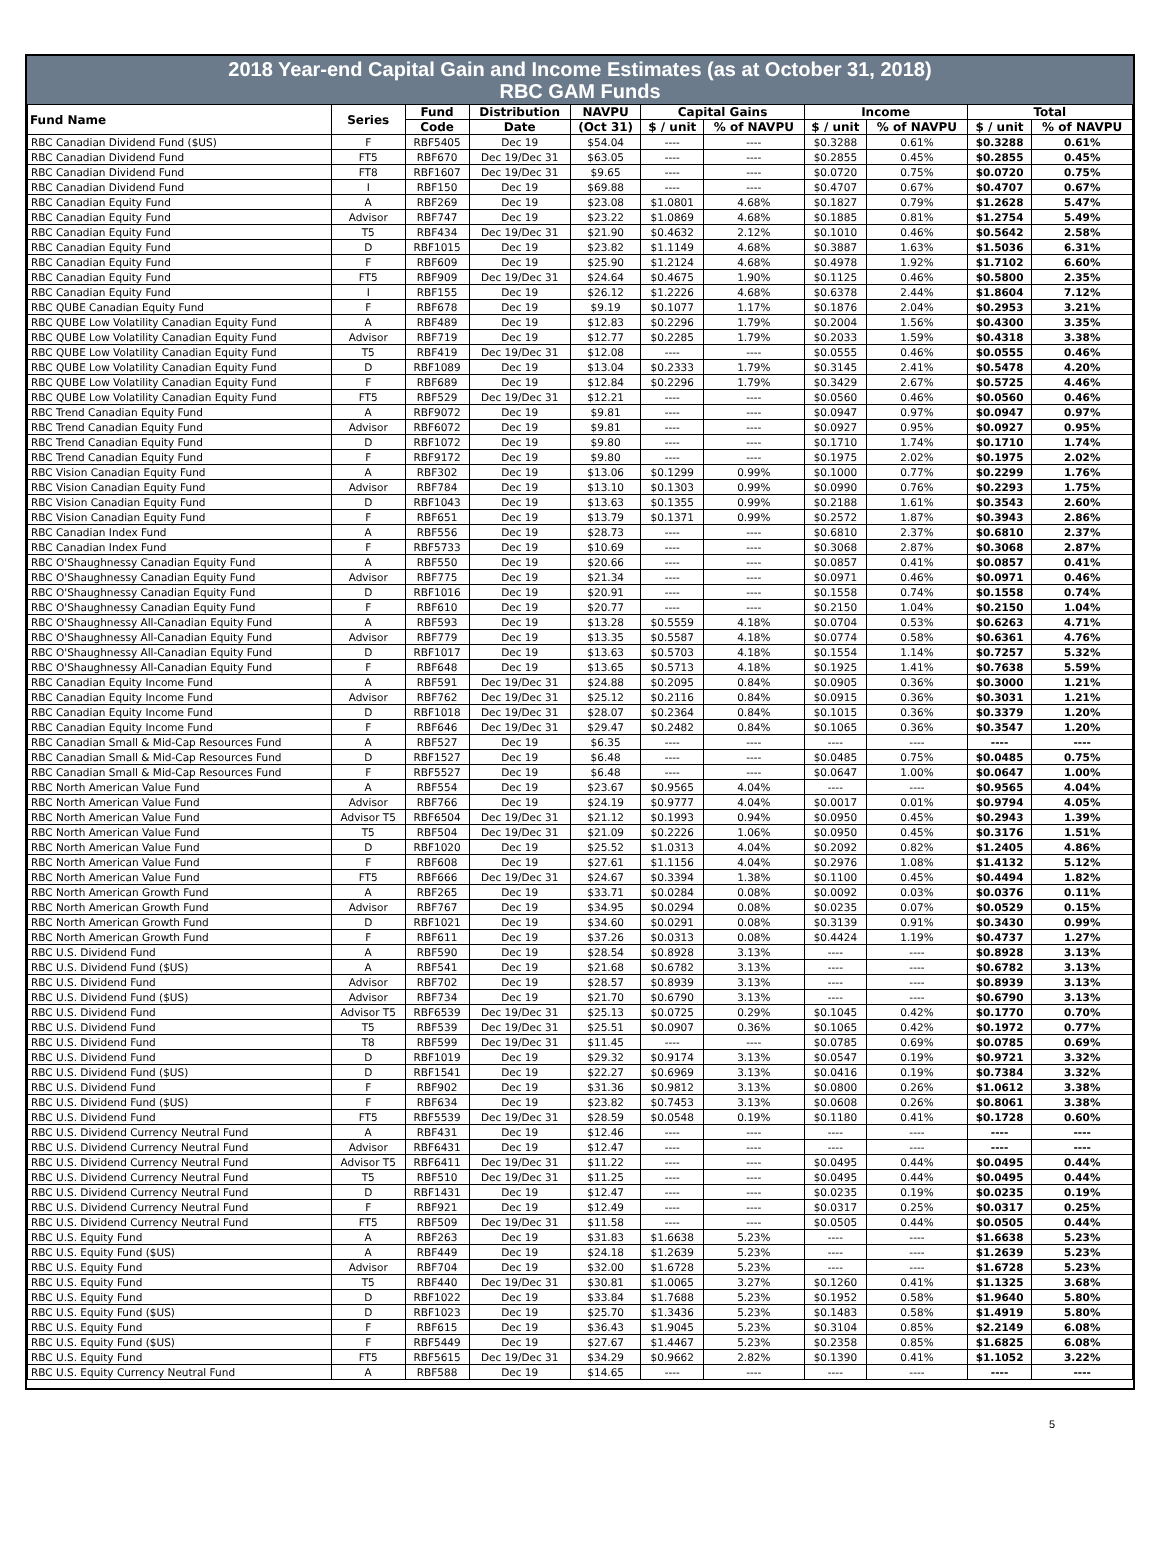2018 Year-end Capital Gain and Income Estimates (as at October 31, 2018)
RBC GAM Funds
| Fund Name | Series | Fund | Distribution | NAVPU | Capital Gains | | Income | | Total | |
| --- | --- | --- | --- | --- | --- | --- | --- | --- | --- | --- |
| | | Code | Date | (Oct 31) | $ / unit | % of NAVPU | $ / unit | % of NAVPU | $ / unit | % of NAVPU |
| RBC Canadian Dividend Fund ($US) | F | RBF5405 | Dec 19 | $54.04 | ---- | ---- | $0.3288 | 0.61% | $0.3288 | 0.61% |
| RBC Canadian Dividend Fund | FT5 | RBF670 | Dec 19/Dec 31 | $63.05 | ---- | ---- | $0.2855 | 0.45% | $0.2855 | 0.45% |
| RBC Canadian Dividend Fund | FT8 | RBF1607 | Dec 19/Dec 31 | $9.65 | ---- | ---- | $0.0720 | 0.75% | $0.0720 | 0.75% |
| RBC Canadian Dividend Fund | I | RBF150 | Dec 19 | $69.88 | ---- | ---- | $0.4707 | 0.67% | $0.4707 | 0.67% |
| RBC Canadian Equity Fund | A | RBF269 | Dec 19 | $23.08 | $1.0801 | 4.68% | $0.1827 | 0.79% | $1.2628 | 5.47% |
| RBC Canadian Equity Fund | Advisor | RBF747 | Dec 19 | $23.22 | $1.0869 | 4.68% | $0.1885 | 0.81% | $1.2754 | 5.49% |
| RBC Canadian Equity Fund | T5 | RBF434 | Dec 19/Dec 31 | $21.90 | $0.4632 | 2.12% | $0.1010 | 0.46% | $0.5642 | 2.58% |
| RBC Canadian Equity Fund | D | RBF1015 | Dec 19 | $23.82 | $1.1149 | 4.68% | $0.3887 | 1.63% | $1.5036 | 6.31% |
| RBC Canadian Equity Fund | F | RBF609 | Dec 19 | $25.90 | $1.2124 | 4.68% | $0.4978 | 1.92% | $1.7102 | 6.60% |
| RBC Canadian Equity Fund | FT5 | RBF909 | Dec 19/Dec 31 | $24.64 | $0.4675 | 1.90% | $0.1125 | 0.46% | $0.5800 | 2.35% |
| RBC Canadian Equity Fund | I | RBF155 | Dec 19 | $26.12 | $1.2226 | 4.68% | $0.6378 | 2.44% | $1.8604 | 7.12% |
| RBC QUBE Canadian Equity Fund | F | RBF678 | Dec 19 | $9.19 | $0.1077 | 1.17% | $0.1876 | 2.04% | $0.2953 | 3.21% |
| RBC QUBE Low Volatility Canadian Equity Fund | A | RBF489 | Dec 19 | $12.83 | $0.2296 | 1.79% | $0.2004 | 1.56% | $0.4300 | 3.35% |
| RBC QUBE Low Volatility Canadian Equity Fund | Advisor | RBF719 | Dec 19 | $12.77 | $0.2285 | 1.79% | $0.2033 | 1.59% | $0.4318 | 3.38% |
| RBC QUBE Low Volatility Canadian Equity Fund | T5 | RBF419 | Dec 19/Dec 31 | $12.08 | ---- | ---- | $0.0555 | 0.46% | $0.0555 | 0.46% |
| RBC QUBE Low Volatility Canadian Equity Fund | D | RBF1089 | Dec 19 | $13.04 | $0.2333 | 1.79% | $0.3145 | 2.41% | $0.5478 | 4.20% |
| RBC QUBE Low Volatility Canadian Equity Fund | F | RBF689 | Dec 19 | $12.84 | $0.2296 | 1.79% | $0.3429 | 2.67% | $0.5725 | 4.46% |
| RBC QUBE Low Volatility Canadian Equity Fund | FT5 | RBF529 | Dec 19/Dec 31 | $12.21 | ---- | ---- | $0.0560 | 0.46% | $0.0560 | 0.46% |
| RBC Trend Canadian Equity Fund | A | RBF9072 | Dec 19 | $9.81 | ---- | ---- | $0.0947 | 0.97% | $0.0947 | 0.97% |
| RBC Trend Canadian Equity Fund | Advisor | RBF6072 | Dec 19 | $9.81 | ---- | ---- | $0.0927 | 0.95% | $0.0927 | 0.95% |
| RBC Trend Canadian Equity Fund | D | RBF1072 | Dec 19 | $9.80 | ---- | ---- | $0.1710 | 1.74% | $0.1710 | 1.74% |
| RBC Trend Canadian Equity Fund | F | RBF9172 | Dec 19 | $9.80 | ---- | ---- | $0.1975 | 2.02% | $0.1975 | 2.02% |
| RBC Vision Canadian Equity Fund | A | RBF302 | Dec 19 | $13.06 | $0.1299 | 0.99% | $0.1000 | 0.77% | $0.2299 | 1.76% |
| RBC Vision Canadian Equity Fund | Advisor | RBF784 | Dec 19 | $13.10 | $0.1303 | 0.99% | $0.0990 | 0.76% | $0.2293 | 1.75% |
| RBC Vision Canadian Equity Fund | D | RBF1043 | Dec 19 | $13.63 | $0.1355 | 0.99% | $0.2188 | 1.61% | $0.3543 | 2.60% |
| RBC Vision Canadian Equity Fund | F | RBF651 | Dec 19 | $13.79 | $0.1371 | 0.99% | $0.2572 | 1.87% | $0.3943 | 2.86% |
| RBC Canadian Index Fund | A | RBF556 | Dec 19 | $28.73 | ---- | ---- | $0.6810 | 2.37% | $0.6810 | 2.37% |
| RBC Canadian Index Fund | F | RBF5733 | Dec 19 | $10.69 | ---- | ---- | $0.3068 | 2.87% | $0.3068 | 2.87% |
| RBC O'Shaughnessy Canadian Equity Fund | A | RBF550 | Dec 19 | $20.66 | ---- | ---- | $0.0857 | 0.41% | $0.0857 | 0.41% |
| RBC O'Shaughnessy Canadian Equity Fund | Advisor | RBF775 | Dec 19 | $21.34 | ---- | ---- | $0.0971 | 0.46% | $0.0971 | 0.46% |
| RBC O'Shaughnessy Canadian Equity Fund | D | RBF1016 | Dec 19 | $20.91 | ---- | ---- | $0.1558 | 0.74% | $0.1558 | 0.74% |
| RBC O'Shaughnessy Canadian Equity Fund | F | RBF610 | Dec 19 | $20.77 | ---- | ---- | $0.2150 | 1.04% | $0.2150 | 1.04% |
| RBC O'Shaughnessy All-Canadian Equity Fund | A | RBF593 | Dec 19 | $13.28 | $0.5559 | 4.18% | $0.0704 | 0.53% | $0.6263 | 4.71% |
| RBC O'Shaughnessy All-Canadian Equity Fund | Advisor | RBF779 | Dec 19 | $13.35 | $0.5587 | 4.18% | $0.0774 | 0.58% | $0.6361 | 4.76% |
| RBC O'Shaughnessy All-Canadian Equity Fund | D | RBF1017 | Dec 19 | $13.63 | $0.5703 | 4.18% | $0.1554 | 1.14% | $0.7257 | 5.32% |
| RBC O'Shaughnessy All-Canadian Equity Fund | F | RBF648 | Dec 19 | $13.65 | $0.5713 | 4.18% | $0.1925 | 1.41% | $0.7638 | 5.59% |
| RBC Canadian Equity Income Fund | A | RBF591 | Dec 19/Dec 31 | $24.88 | $0.2095 | 0.84% | $0.0905 | 0.36% | $0.3000 | 1.21% |
| RBC Canadian Equity Income Fund | Advisor | RBF762 | Dec 19/Dec 31 | $25.12 | $0.2116 | 0.84% | $0.0915 | 0.36% | $0.3031 | 1.21% |
| RBC Canadian Equity Income Fund | D | RBF1018 | Dec 19/Dec 31 | $28.07 | $0.2364 | 0.84% | $0.1015 | 0.36% | $0.3379 | 1.20% |
| RBC Canadian Equity Income Fund | F | RBF646 | Dec 19/Dec 31 | $29.47 | $0.2482 | 0.84% | $0.1065 | 0.36% | $0.3547 | 1.20% |
| RBC Canadian Small & Mid-Cap Resources Fund | A | RBF527 | Dec 19 | $6.35 | ---- | ---- | ---- | ---- | ---- | ---- |
| RBC Canadian Small & Mid-Cap Resources Fund | D | RBF1527 | Dec 19 | $6.48 | ---- | ---- | $0.0485 | 0.75% | $0.0485 | 0.75% |
| RBC Canadian Small & Mid-Cap Resources Fund | F | RBF5527 | Dec 19 | $6.48 | ---- | ---- | $0.0647 | 1.00% | $0.0647 | 1.00% |
| RBC North American Value Fund | A | RBF554 | Dec 19 | $23.67 | $0.9565 | 4.04% | ---- | ---- | $0.9565 | 4.04% |
| RBC North American Value Fund | Advisor | RBF766 | Dec 19 | $24.19 | $0.9777 | 4.04% | $0.0017 | 0.01% | $0.9794 | 4.05% |
| RBC North American Value Fund | Advisor T5 | RBF6504 | Dec 19/Dec 31 | $21.12 | $0.1993 | 0.94% | $0.0950 | 0.45% | $0.2943 | 1.39% |
| RBC North American Value Fund | T5 | RBF504 | Dec 19/Dec 31 | $21.09 | $0.2226 | 1.06% | $0.0950 | 0.45% | $0.3176 | 1.51% |
| RBC North American Value Fund | D | RBF1020 | Dec 19 | $25.52 | $1.0313 | 4.04% | $0.2092 | 0.82% | $1.2405 | 4.86% |
| RBC North American Value Fund | F | RBF608 | Dec 19 | $27.61 | $1.1156 | 4.04% | $0.2976 | 1.08% | $1.4132 | 5.12% |
| RBC North American Value Fund | FT5 | RBF666 | Dec 19/Dec 31 | $24.67 | $0.3394 | 1.38% | $0.1100 | 0.45% | $0.4494 | 1.82% |
| RBC North American Growth Fund | A | RBF265 | Dec 19 | $33.71 | $0.0284 | 0.08% | $0.0092 | 0.03% | $0.0376 | 0.11% |
| RBC North American Growth Fund | Advisor | RBF767 | Dec 19 | $34.95 | $0.0294 | 0.08% | $0.0235 | 0.07% | $0.0529 | 0.15% |
| RBC North American Growth Fund | D | RBF1021 | Dec 19 | $34.60 | $0.0291 | 0.08% | $0.3139 | 0.91% | $0.3430 | 0.99% |
| RBC North American Growth Fund | F | RBF611 | Dec 19 | $37.26 | $0.0313 | 0.08% | $0.4424 | 1.19% | $0.4737 | 1.27% |
| RBC U.S. Dividend Fund | A | RBF590 | Dec 19 | $28.54 | $0.8928 | 3.13% | ---- | ---- | $0.8928 | 3.13% |
| RBC U.S. Dividend Fund ($US) | A | RBF541 | Dec 19 | $21.68 | $0.6782 | 3.13% | ---- | ---- | $0.6782 | 3.13% |
| RBC U.S. Dividend Fund | Advisor | RBF702 | Dec 19 | $28.57 | $0.8939 | 3.13% | ---- | ---- | $0.8939 | 3.13% |
| RBC U.S. Dividend Fund ($US) | Advisor | RBF734 | Dec 19 | $21.70 | $0.6790 | 3.13% | ---- | ---- | $0.6790 | 3.13% |
| RBC U.S. Dividend Fund | Advisor T5 | RBF6539 | Dec 19/Dec 31 | $25.13 | $0.0725 | 0.29% | $0.1045 | 0.42% | $0.1770 | 0.70% |
| RBC U.S. Dividend Fund | T5 | RBF539 | Dec 19/Dec 31 | $25.51 | $0.0907 | 0.36% | $0.1065 | 0.42% | $0.1972 | 0.77% |
| RBC U.S. Dividend Fund | T8 | RBF599 | Dec 19/Dec 31 | $11.45 | ---- | ---- | $0.0785 | 0.69% | $0.0785 | 0.69% |
| RBC U.S. Dividend Fund | D | RBF1019 | Dec 19 | $29.32 | $0.9174 | 3.13% | $0.0547 | 0.19% | $0.9721 | 3.32% |
| RBC U.S. Dividend Fund ($US) | D | RBF1541 | Dec 19 | $22.27 | $0.6969 | 3.13% | $0.0416 | 0.19% | $0.7384 | 3.32% |
| RBC U.S. Dividend Fund | F | RBF902 | Dec 19 | $31.36 | $0.9812 | 3.13% | $0.0800 | 0.26% | $1.0612 | 3.38% |
| RBC U.S. Dividend Fund ($US) | F | RBF634 | Dec 19 | $23.82 | $0.7453 | 3.13% | $0.0608 | 0.26% | $0.8061 | 3.38% |
| RBC U.S. Dividend Fund | FT5 | RBF5539 | Dec 19/Dec 31 | $28.59 | $0.0548 | 0.19% | $0.1180 | 0.41% | $0.1728 | 0.60% |
| RBC U.S. Dividend Currency Neutral Fund | A | RBF431 | Dec 19 | $12.46 | ---- | ---- | ---- | ---- | ---- | ---- |
| RBC U.S. Dividend Currency Neutral Fund | Advisor | RBF6431 | Dec 19 | $12.47 | ---- | ---- | ---- | ---- | ---- | ---- |
| RBC U.S. Dividend Currency Neutral Fund | Advisor T5 | RBF6411 | Dec 19/Dec 31 | $11.22 | ---- | ---- | $0.0495 | 0.44% | $0.0495 | 0.44% |
| RBC U.S. Dividend Currency Neutral Fund | T5 | RBF510 | Dec 19/Dec 31 | $11.25 | ---- | ---- | $0.0495 | 0.44% | $0.0495 | 0.44% |
| RBC U.S. Dividend Currency Neutral Fund | D | RBF1431 | Dec 19 | $12.47 | ---- | ---- | $0.0235 | 0.19% | $0.0235 | 0.19% |
| RBC U.S. Dividend Currency Neutral Fund | F | RBF921 | Dec 19 | $12.49 | ---- | ---- | $0.0317 | 0.25% | $0.0317 | 0.25% |
| RBC U.S. Dividend Currency Neutral Fund | FT5 | RBF509 | Dec 19/Dec 31 | $11.58 | ---- | ---- | $0.0505 | 0.44% | $0.0505 | 0.44% |
| RBC U.S. Equity Fund | A | RBF263 | Dec 19 | $31.83 | $1.6638 | 5.23% | ---- | ---- | $1.6638 | 5.23% |
| RBC U.S. Equity Fund ($US) | A | RBF449 | Dec 19 | $24.18 | $1.2639 | 5.23% | ---- | ---- | $1.2639 | 5.23% |
| RBC U.S. Equity Fund | Advisor | RBF704 | Dec 19 | $32.00 | $1.6728 | 5.23% | ---- | ---- | $1.6728 | 5.23% |
| RBC U.S. Equity Fund | T5 | RBF440 | Dec 19/Dec 31 | $30.81 | $1.0065 | 3.27% | $0.1260 | 0.41% | $1.1325 | 3.68% |
| RBC U.S. Equity Fund | D | RBF1022 | Dec 19 | $33.84 | $1.7688 | 5.23% | $0.1952 | 0.58% | $1.9640 | 5.80% |
| RBC U.S. Equity Fund ($US) | D | RBF1023 | Dec 19 | $25.70 | $1.3436 | 5.23% | $0.1483 | 0.58% | $1.4919 | 5.80% |
| RBC U.S. Equity Fund | F | RBF615 | Dec 19 | $36.43 | $1.9045 | 5.23% | $0.3104 | 0.85% | $2.2149 | 6.08% |
| RBC U.S. Equity Fund ($US) | F | RBF5449 | Dec 19 | $27.67 | $1.4467 | 5.23% | $0.2358 | 0.85% | $1.6825 | 6.08% |
| RBC U.S. Equity Fund | FT5 | RBF5615 | Dec 19/Dec 31 | $34.29 | $0.9662 | 2.82% | $0.1390 | 0.41% | $1.1052 | 3.22% |
| RBC U.S. Equity Currency Neutral Fund | A | RBF588 | Dec 19 | $14.65 | ---- | ---- | ---- | ---- | ---- | ---- |
5